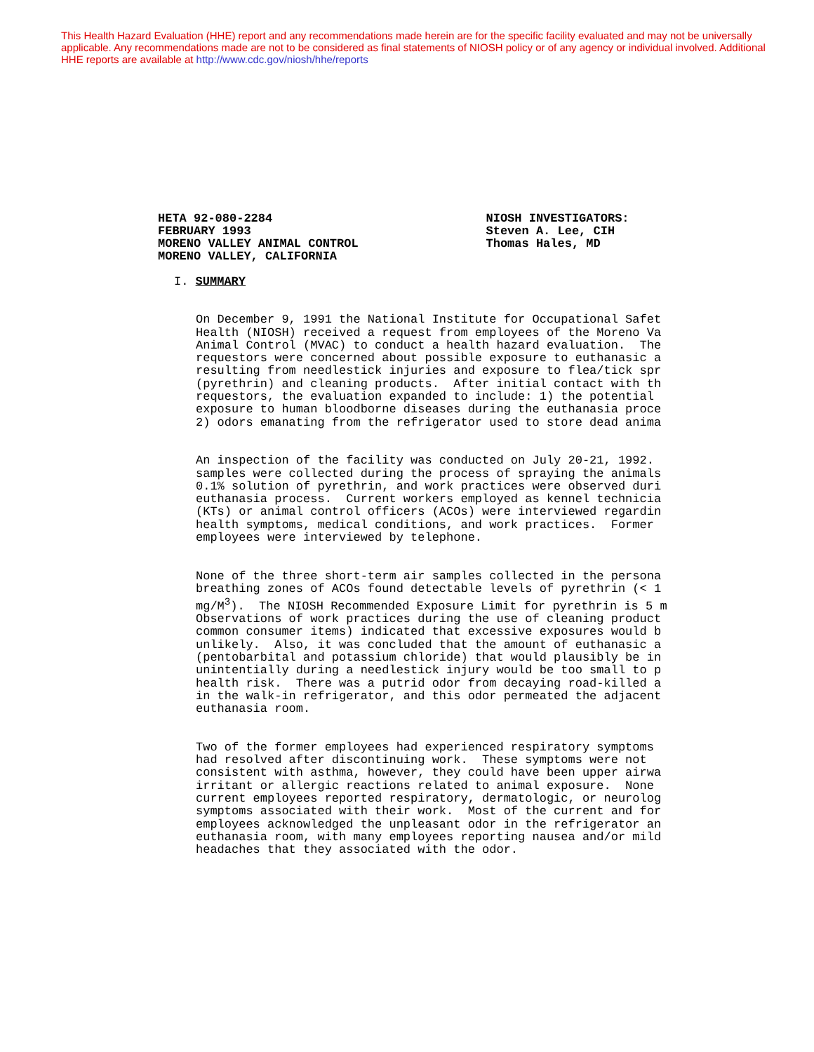This Health Hazard Evaluation (HHE) report and any recommendations made herein are for the specific facility evaluated and may not be universally applicable. Any recommendations made are not to be considered as final statements of NIOSH policy or of any agency or individual involved. Additional HHE reports are available at http://www.cdc.gov/niosh/hhe/reports
HETA 92-080-2284
FEBRUARY 1993
MORENO VALLEY ANIMAL CONTROL
MORENO VALLEY, CALIFORNIA
NIOSH INVESTIGATORS:
Steven A. Lee, CIH
Thomas Hales, MD
I. SUMMARY
On December 9, 1991 the National Institute for Occupational Safet Health (NIOSH) received a request from employees of the Moreno Va Animal Control (MVAC) to conduct a health hazard evaluation. The requestors were concerned about possible exposure to euthanasic a resulting from needlestick injuries and exposure to flea/tick spr (pyrethrin) and cleaning products. After initial contact with th requestors, the evaluation expanded to include: 1) the potential exposure to human bloodborne diseases during the euthanasia proce 2) odors emanating from the refrigerator used to store dead anima
An inspection of the facility was conducted on July 20-21, 1992. samples were collected during the process of spraying the animals 0.1% solution of pyrethrin, and work practices were observed duri euthanasia process. Current workers employed as kennel technicia (KTs) or animal control officers (ACOs) were interviewed regardin health symptoms, medical conditions, and work practices. Former employees were interviewed by telephone.
None of the three short-term air samples collected in the persona breathing zones of ACOs found detectable levels of pyrethrin (< 1 mg/M<sup>3</sup>). The NIOSH Recommended Exposure Limit for pyrethrin is 5 m Observations of work practices during the use of cleaning product common consumer items) indicated that excessive exposures would b unlikely. Also, it was concluded that the amount of euthanasic a (pentobarbital and potassium chloride) that would plausibly be in unintentially during a needlestick injury would be too small to p health risk. There was a putrid odor from decaying road-killed a in the walk-in refrigerator, and this odor permeated the adjacent euthanasia room.
Two of the former employees had experienced respiratory symptoms had resolved after discontinuing work. These symptoms were not consistent with asthma, however, they could have been upper airwa irritant or allergic reactions related to animal exposure. None current employees reported respiratory, dermatologic, or neurolog symptoms associated with their work. Most of the current and for employees acknowledged the unpleasant odor in the refrigerator an euthanasia room, with many employees reporting nausea and/or mild headaches that they associated with the odor.